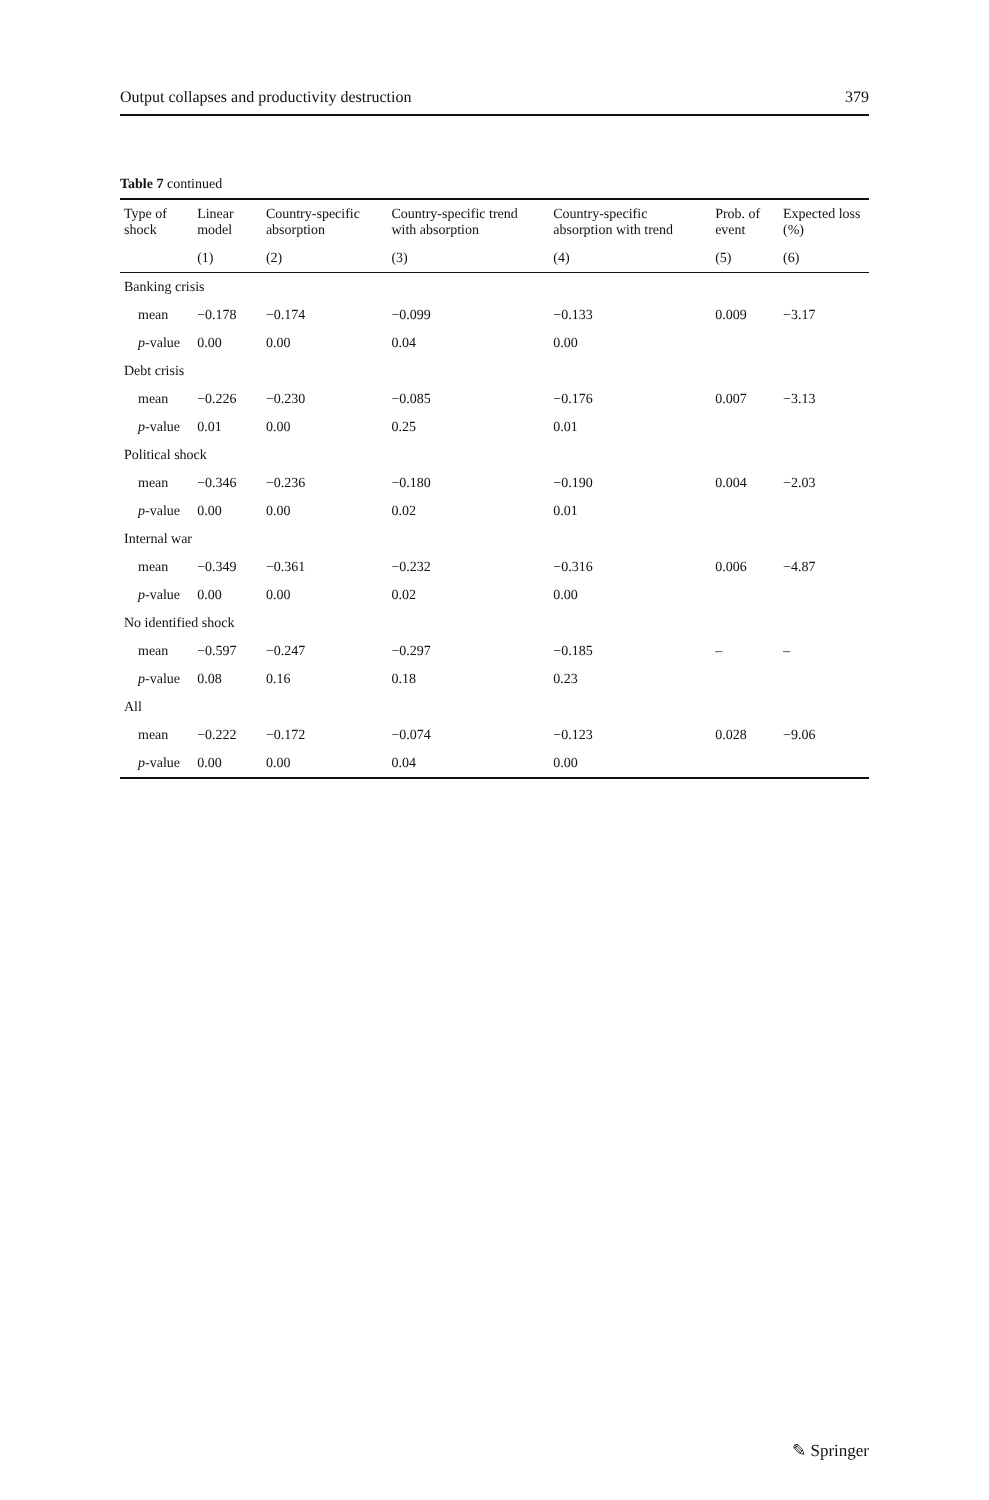Output collapses and productivity destruction 379
Table 7 continued
| Type of shock | Linear model | Country-specific absorption | Country-specific trend with absorption | Country-specific absorption with trend | Prob. of event | Expected loss (%) |
| --- | --- | --- | --- | --- | --- | --- |
| | (1) | (2) | (3) | (4) | (5) | (6) |
| Banking crisis | | | | | | |
| mean | −0.178 | −0.174 | −0.099 | −0.133 | 0.009 | −3.17 |
| p -value | 0.00 | 0.00 | 0.04 | 0.00 | | |
| Debt crisis | | | | | | |
| mean | −0.226 | −0.230 | −0.085 | −0.176 | 0.007 | −3.13 |
| p -value | 0.01 | 0.00 | 0.25 | 0.01 | | |
| Political shock | | | | | | |
| mean | −0.346 | −0.236 | −0.180 | −0.190 | 0.004 | −2.03 |
| p -value | 0.00 | 0.00 | 0.02 | 0.01 | | |
| Internal war | | | | | | |
| mean | −0.349 | −0.361 | −0.232 | −0.316 | 0.006 | −4.87 |
| p -value | 0.00 | 0.00 | 0.02 | 0.00 | | |
| No identified shock | | | | | | |
| mean | −0.597 | −0.247 | −0.297 | −0.185 | – | – |
| p -value | 0.08 | 0.16 | 0.18 | 0.23 | | |
| All | | | | | | |
| mean | −0.222 | −0.172 | −0.074 | −0.123 | 0.028 | −9.06 |
| p -value | 0.00 | 0.00 | 0.04 | 0.00 | | |
✎ Springer